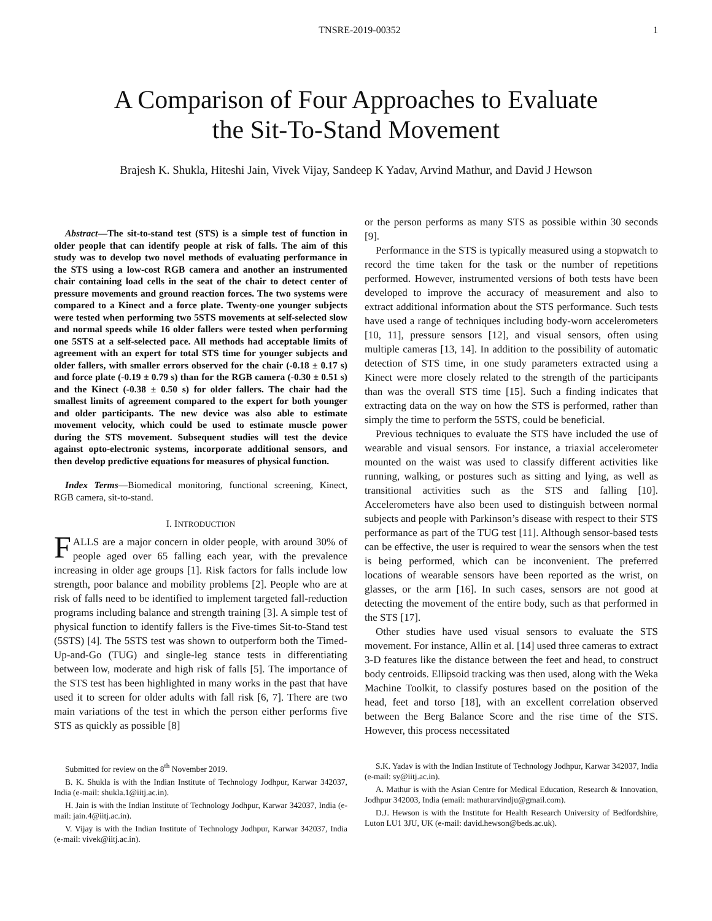TNSRE-2019-00352 1
A Comparison of Four Approaches to Evaluate
the Sit-To-Stand Movement
Brajesh K. Shukla, Hiteshi Jain, Vivek Vijay, Sandeep K Yadav, Arvind Mathur, and David J Hewson
Abstract—The sit-to-stand test (STS) is a simple test of function in older people that can identify people at risk of falls. The aim of this study was to develop two novel methods of evaluating performance in the STS using a low-cost RGB camera and another an instrumented chair containing load cells in the seat of the chair to detect center of pressure movements and ground reaction forces. The two systems were compared to a Kinect and a force plate. Twenty-one younger subjects were tested when performing two 5STS movements at self-selected slow and normal speeds while 16 older fallers were tested when performing one 5STS at a self-selected pace. All methods had acceptable limits of agreement with an expert for total STS time for younger subjects and older fallers, with smaller errors observed for the chair (-0.18 ± 0.17 s) and force plate (-0.19 ± 0.79 s) than for the RGB camera (-0.30 ± 0.51 s) and the Kinect (-0.38 ± 0.50 s) for older fallers. The chair had the smallest limits of agreement compared to the expert for both younger and older participants. The new device was also able to estimate movement velocity, which could be used to estimate muscle power during the STS movement. Subsequent studies will test the device against opto-electronic systems, incorporate additional sensors, and then develop predictive equations for measures of physical function.
Index Terms—Biomedical monitoring, functional screening, Kinect, RGB camera, sit-to-stand.
I. INTRODUCTION
FALLS are a major concern in older people, with around 30% of people aged over 65 falling each year, with the prevalence increasing in older age groups [1]. Risk factors for falls include low strength, poor balance and mobility problems [2]. People who are at risk of falls need to be identified to implement targeted fall-reduction programs including balance and strength training [3]. A simple test of physical function to identify fallers is the Five-times Sit-to-Stand test (5STS) [4]. The 5STS test was shown to outperform both the Timed-Up-and-Go (TUG) and single-leg stance tests in differentiating between low, moderate and high risk of falls [5]. The importance of the STS test has been highlighted in many works in the past that have used it to screen for older adults with fall risk [6, 7]. There are two main variations of the test in which the person either performs five STS as quickly as possible [8]
or the person performs as many STS as possible within 30 seconds [9].
Performance in the STS is typically measured using a stopwatch to record the time taken for the task or the number of repetitions performed. However, instrumented versions of both tests have been developed to improve the accuracy of measurement and also to extract additional information about the STS performance. Such tests have used a range of techniques including body-worn accelerometers [10, 11], pressure sensors [12], and visual sensors, often using multiple cameras [13, 14]. In addition to the possibility of automatic detection of STS time, in one study parameters extracted using a Kinect were more closely related to the strength of the participants than was the overall STS time [15]. Such a finding indicates that extracting data on the way on how the STS is performed, rather than simply the time to perform the 5STS, could be beneficial.
Previous techniques to evaluate the STS have included the use of wearable and visual sensors. For instance, a triaxial accelerometer mounted on the waist was used to classify different activities like running, walking, or postures such as sitting and lying, as well as transitional activities such as the STS and falling [10]. Accelerometers have also been used to distinguish between normal subjects and people with Parkinson’s disease with respect to their STS performance as part of the TUG test [11]. Although sensor-based tests can be effective, the user is required to wear the sensors when the test is being performed, which can be inconvenient. The preferred locations of wearable sensors have been reported as the wrist, on glasses, or the arm [16]. In such cases, sensors are not good at detecting the movement of the entire body, such as that performed in the STS [17].
Other studies have used visual sensors to evaluate the STS movement. For instance, Allin et al. [14] used three cameras to extract 3-D features like the distance between the feet and head, to construct body centroids. Ellipsoid tracking was then used, along with the Weka Machine Toolkit, to classify postures based on the position of the head, feet and torso [18], with an excellent correlation observed between the Berg Balance Score and the rise time of the STS. However, this process necessitated
Submitted for review on the 8<sup>th</sup> November 2019.
B. K. Shukla is with the Indian Institute of Technology Jodhpur, Karwar 342037, India (e-mail: shukla.1@iitj.ac.in).
H. Jain is with the Indian Institute of Technology Jodhpur, Karwar 342037, India (e-mail: jain.4@iitj.ac.in).
V. Vijay is with the Indian Institute of Technology Jodhpur, Karwar 342037, India (e-mail: vivek@iitj.ac.in).
S.K. Yadav is with the Indian Institute of Technology Jodhpur, Karwar 342037, India (e-mail: sy@iitj.ac.in).
A. Mathur is with the Asian Centre for Medical Education, Research & Innovation, Jodhpur 342003, India (email: mathurarvindju@gmail.com).
D.J. Hewson is with the Institute for Health Research University of Bedfordshire, Luton LU1 3JU, UK (e-mail: david.hewson@beds.ac.uk).